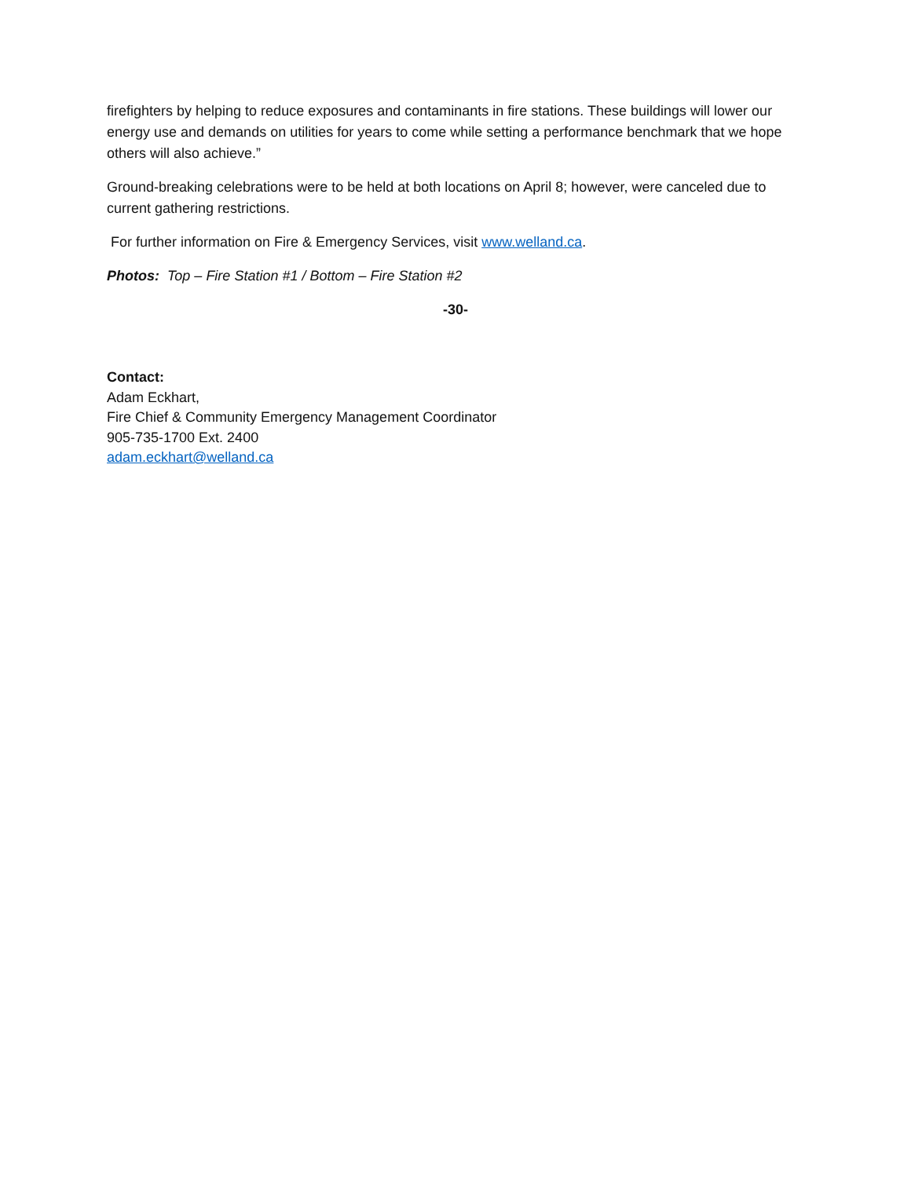firefighters by helping to reduce exposures and contaminants in fire stations. These buildings will lower our energy use and demands on utilities for years to come while setting a performance benchmark that we hope others will also achieve.”
Ground-breaking celebrations were to be held at both locations on April 8; however, were canceled due to current gathering restrictions.
For further information on Fire & Emergency Services, visit www.welland.ca.
Photos: Top – Fire Station #1 / Bottom – Fire Station #2
-30-
Contact:
Adam Eckhart,
Fire Chief & Community Emergency Management Coordinator
905-735-1700 Ext. 2400
adam.eckhart@welland.ca